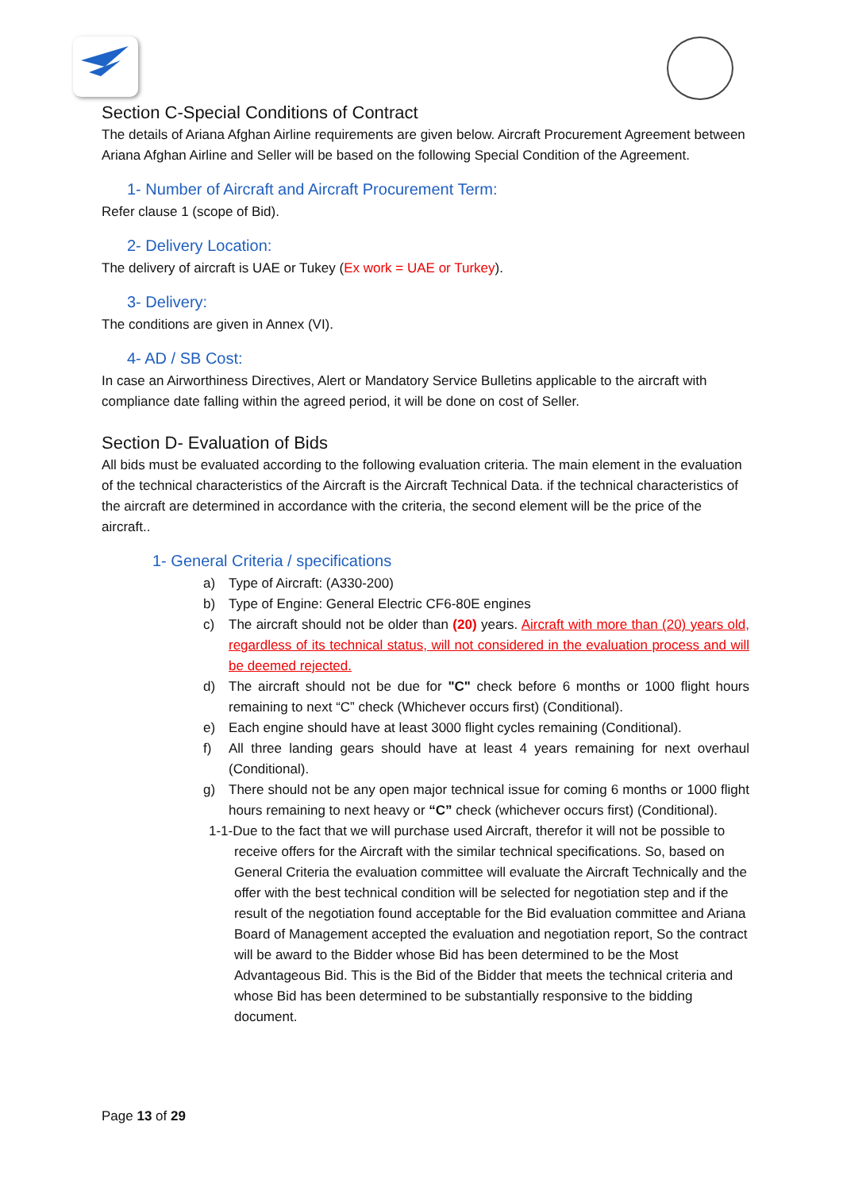Section C-Special Conditions of Contract
The details of Ariana Afghan Airline requirements are given below. Aircraft Procurement Agreement between Ariana Afghan Airline and Seller will be based on the following Special Condition of the Agreement.
1- Number of Aircraft and Aircraft Procurement Term:
Refer clause 1 (scope of Bid).
2- Delivery Location:
The delivery of aircraft is UAE or Tukey (Ex work = UAE or Turkey).
3- Delivery:
The conditions are given in Annex (VI).
4- AD / SB Cost:
In case an Airworthiness Directives, Alert or Mandatory Service Bulletins applicable to the aircraft with compliance date falling within the agreed period, it will be done on cost of Seller.
Section D- Evaluation of Bids
All bids must be evaluated according to the following evaluation criteria. The main element in the evaluation of the technical characteristics of the Aircraft is the Aircraft Technical Data. if the technical characteristics of the aircraft are determined in accordance with the criteria, the second element will be the price of the aircraft..
1- General Criteria / specifications
a) Type of Aircraft: (A330-200)
b) Type of Engine: General Electric CF6-80E engines
c) The aircraft should not be older than (20) years. Aircraft with more than (20) years old, regardless of its technical status, will not considered in the evaluation process and will be deemed rejected.
d) The aircraft should not be due for "C" check before 6 months or 1000 flight hours remaining to next “C” check (Whichever occurs first) (Conditional).
e) Each engine should have at least 3000 flight cycles remaining (Conditional).
f) All three landing gears should have at least 4 years remaining for next overhaul (Conditional).
g) There should not be any open major technical issue for coming 6 months or 1000 flight hours remaining to next heavy or “C” check (whichever occurs first) (Conditional).
1-1-Due to the fact that we will purchase used Aircraft, therefor it will not be possible to receive offers for the Aircraft with the similar technical specifications. So, based on General Criteria the evaluation committee will evaluate the Aircraft Technically and the offer with the best technical condition will be selected for negotiation step and if the result of the negotiation found acceptable for the Bid evaluation committee and Ariana Board of Management accepted the evaluation and negotiation report, So the contract will be award to the Bidder whose Bid has been determined to be the Most Advantageous Bid. This is the Bid of the Bidder that meets the technical criteria and whose Bid has been determined to be substantially responsive to the bidding document.
Page 13 of 29